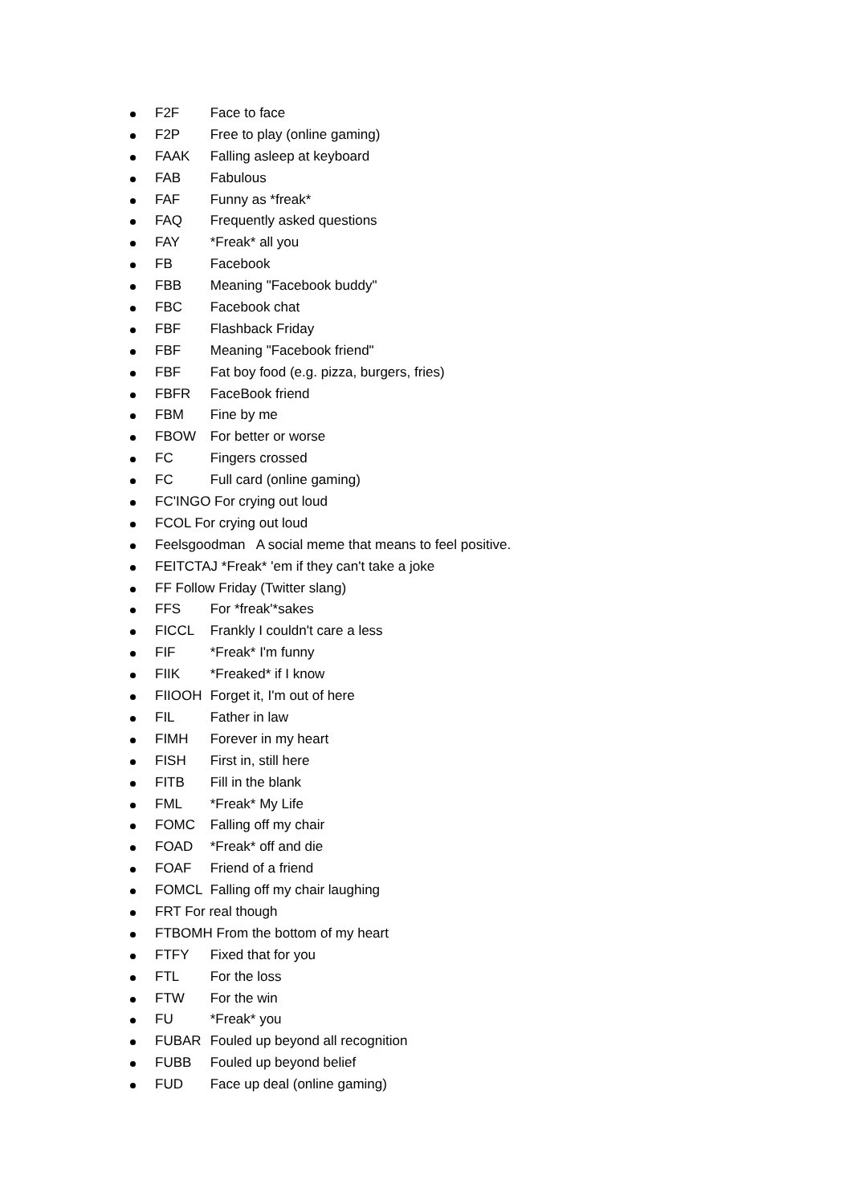F2F Face to face
F2P Free to play (online gaming)
FAAK Falling asleep at keyboard
FAB Fabulous
FAF Funny as *freak*
FAQ Frequently asked questions
FAY *Freak* all you
FB Facebook
FBB Meaning "Facebook buddy"
FBC Facebook chat
FBF Flashback Friday
FBF Meaning "Facebook friend"
FBF Fat boy food (e.g. pizza, burgers, fries)
FBFR FaceBook friend
FBM Fine by me
FBOW For better or worse
FC Fingers crossed
FC Full card (online gaming)
FC'INGO For crying out loud
FCOL For crying out loud
Feelsgoodman A social meme that means to feel positive.
FEITCTAJ *Freak* 'em if they can't take a joke
FF Follow Friday (Twitter slang)
FFS For *freak'*sakes
FICCL Frankly I couldn't care a less
FIF *Freak* I'm funny
FIIK *Freaked* if I know
FIIOOH Forget it, I'm out of here
FIL Father in law
FIMH Forever in my heart
FISH First in, still here
FITB Fill in the blank
FML *Freak* My Life
FOMC Falling off my chair
FOAD *Freak* off and die
FOAF Friend of a friend
FOMCL Falling off my chair laughing
FRT For real though
FTBOMH From the bottom of my heart
FTFY Fixed that for you
FTL For the loss
FTW For the win
FU *Freak* you
FUBAR Fouled up beyond all recognition
FUBB Fouled up beyond belief
FUD Face up deal (online gaming)